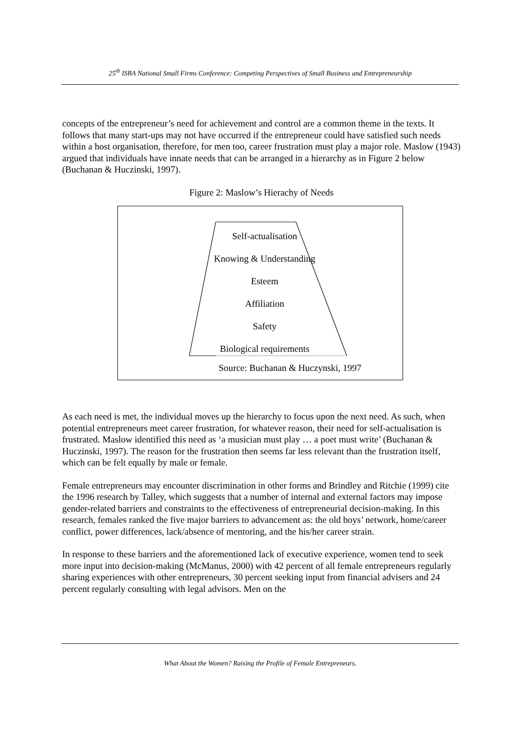25<sup>th</sup> ISBA National Small Firms Conference: Competing Perspectives of Small Business and Entrepreneurship
concepts of the entrepreneur’s need for achievement and control are a common theme in the texts. It follows that many start-ups may not have occurred if the entrepreneur could have satisfied such needs within a host organisation, therefore, for men too, career frustration must play a major role. Maslow (1943) argued that individuals have innate needs that can be arranged in a hierarchy as in Figure 2 below (Buchanan & Huczinski, 1997).
Figure 2: Maslow’s Hierachy of Needs
Self-actualisation
Knowing & Understanding
Esteem
Affiliation
Safety
Biological requirements
Source: Buchanan & Huczynski, 1997
As each need is met, the individual moves up the hierarchy to focus upon the next need. As such, when potential entrepreneurs meet career frustration, for whatever reason, their need for self-actualisation is frustrated. Maslow identified this need as ‘a musician must play … a poet must write’ (Buchanan & Huczinski, 1997). The reason for the frustration then seems far less relevant than the frustration itself, which can be felt equally by male or female.
Female entrepreneurs may encounter discrimination in other forms and Brindley and Ritchie (1999) cite the 1996 research by Talley, which suggests that a number of internal and external factors may impose gender-related barriers and constraints to the effectiveness of entrepreneurial decision-making. In this research, females ranked the five major barriers to advancement as: the old boys’ network, home/career conflict, power differences, lack/absence of mentoring, and the his/her career strain.
In response to these barriers and the aforementioned lack of executive experience, women tend to seek more input into decision-making (McManus, 2000) with 42 percent of all female entrepreneurs regularly sharing experiences with other entrepreneurs, 30 percent seeking input from financial advisers and 24 percent regularly consulting with legal advisors. Men on the
What About the Women? Raising the Profile of Female Entrepreneurs.